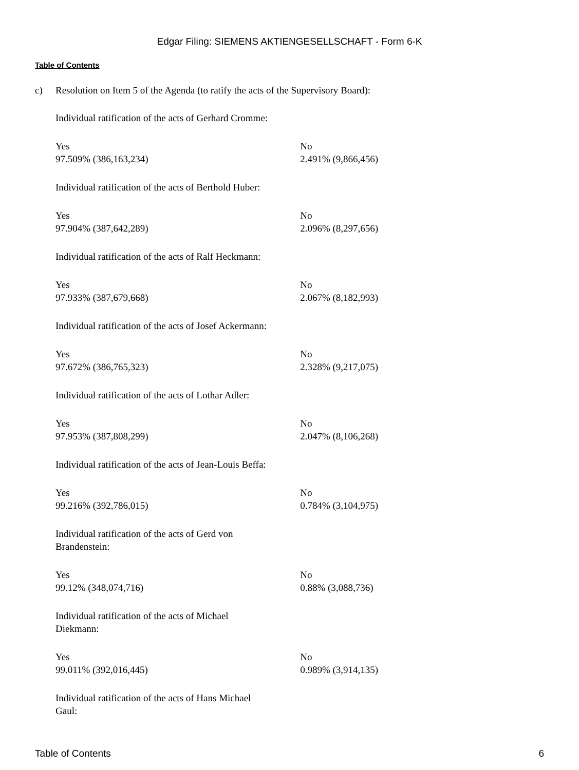Edgar Filing: SIEMENS AKTIENGESELLSCHAFT - Form 6-K
Table of Contents
c) Resolution on Item 5 of the Agenda (to ratify the acts of the Supervisory Board):
Individual ratification of the acts of Gerhard Cromme:
| Yes 97.509% (386,163,234) | No 2.491% (9,866,456) |
Individual ratification of the acts of Berthold Huber:
| Yes 97.904% (387,642,289) | No 2.096% (8,297,656) |
Individual ratification of the acts of Ralf Heckmann:
| Yes 97.933% (387,679,668) | No 2.067% (8,182,993) |
Individual ratification of the acts of Josef Ackermann:
| Yes 97.672% (386,765,323) | No 2.328% (9,217,075) |
Individual ratification of the acts of Lothar Adler:
| Yes 97.953% (387,808,299) | No 2.047% (8,106,268) |
Individual ratification of the acts of Jean-Louis Beffa:
| Yes 99.216% (392,786,015) | No 0.784% (3,104,975) |
Individual ratification of the acts of Gerd von Brandenstein:
| Yes 99.12% (348,074,716) | No 0.88% (3,088,736) |
Individual ratification of the acts of Michael Diekmann:
| Yes 99.011% (392,016,445) | No 0.989% (3,914,135) |
Individual ratification of the acts of Hans Michael Gaul:
Table of Contents 6